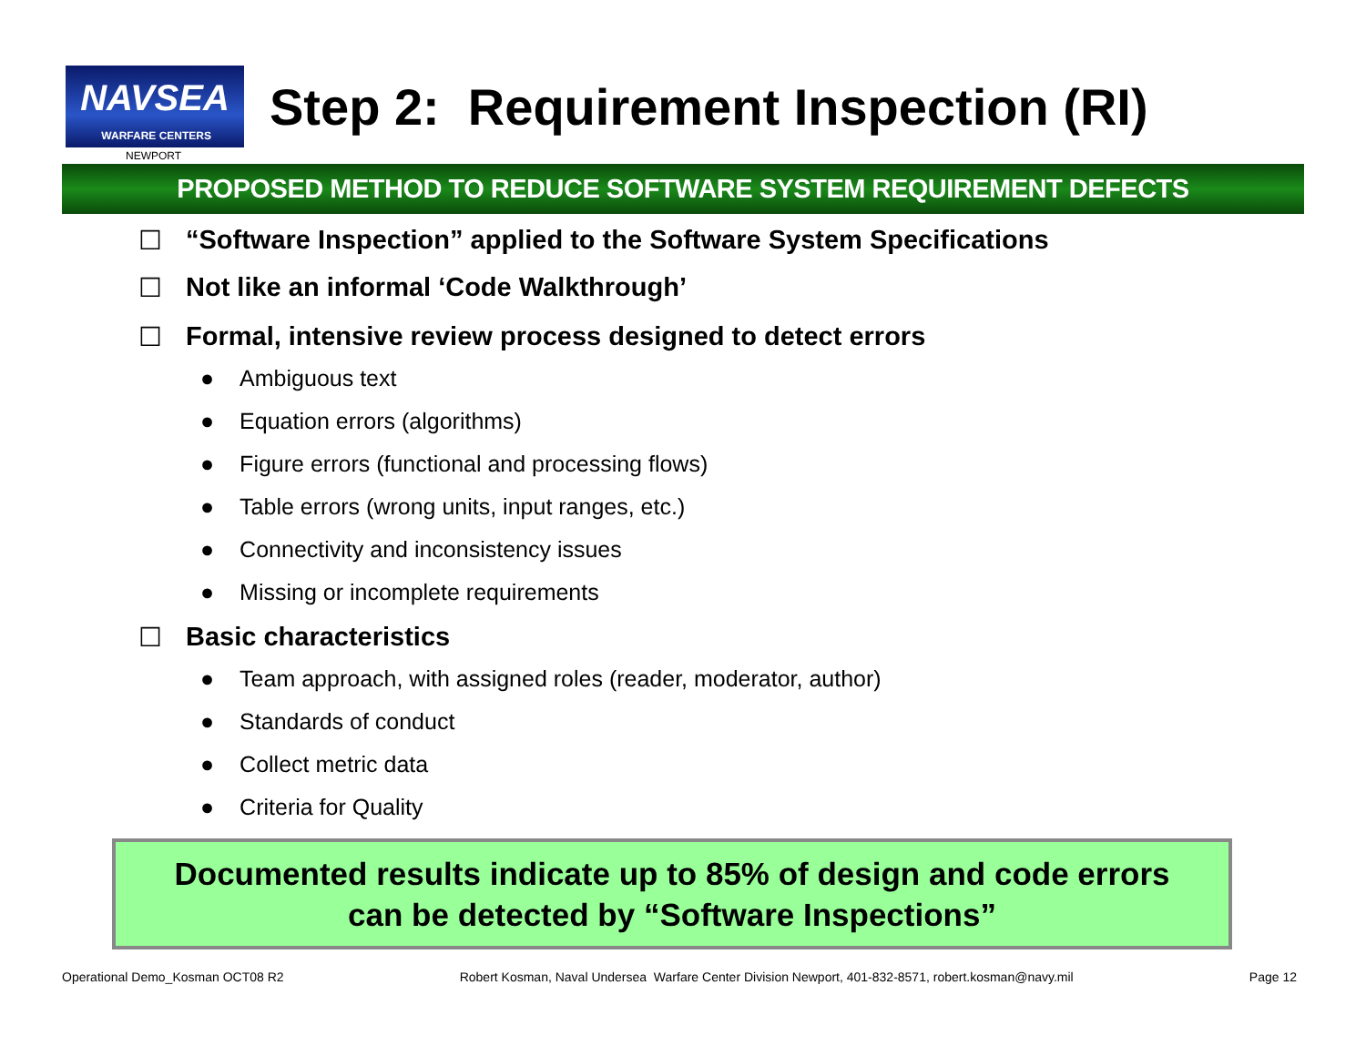NAVSEA
WARFARE CENTERS
Step 2: Requirement Inspection (RI)
NEWPORT
PROPOSED METHOD TO REDUCE SOFTWARE SYSTEM REQUIREMENT DEFECTS
☐ “Software Inspection” applied to the Software System Specifications
☐ Not like an informal ‘Code Walkthrough’
☐ Formal, intensive review process designed to detect errors
● Ambiguous text
● Equation errors (algorithms)
● Figure errors (functional and processing flows)
● Table errors (wrong units, input ranges, etc.)
● Connectivity and inconsistency issues
● Missing or incomplete requirements
☐ Basic characteristics
● Team approach, with assigned roles (reader, moderator, author)
● Standards of conduct
● Collect metric data
● Criteria for Quality
Documented results indicate up to 85% of design and code errors
can be detected by “Software Inspections”
Operational Demo_Kosman OCT08 R2 Robert Kosman, Naval Undersea Warfare Center Division Newport, 401-832-8571, robert.kosman@navy.mil Page 12